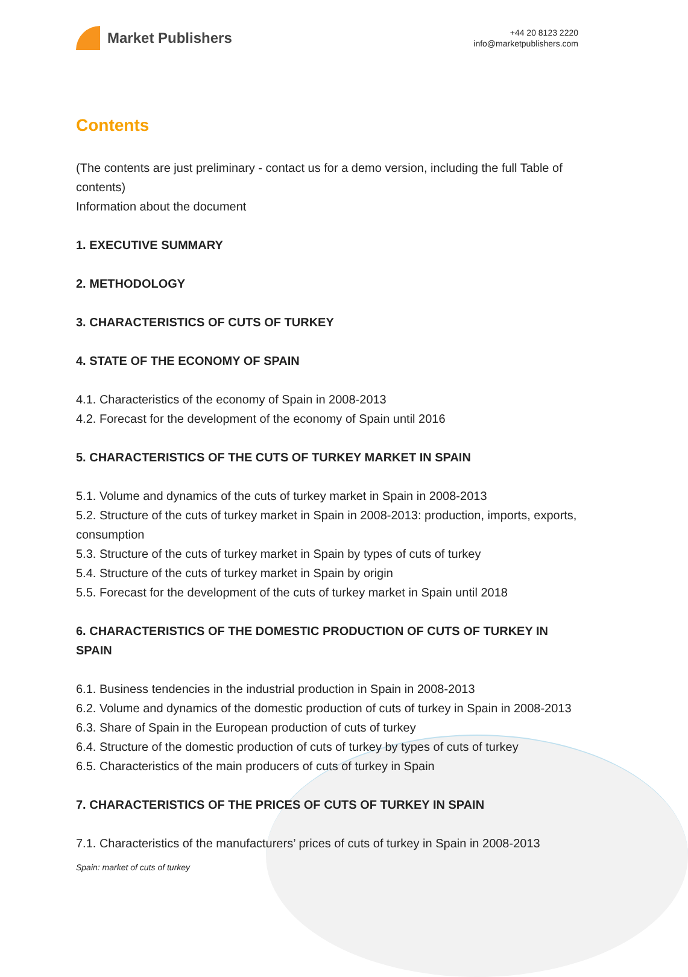Market Publishers
+44 20 8123 2220
info@marketpublishers.com
Contents
(The contents are just preliminary - contact us for a demo version, including the full Table of contents)
Information about the document
1. EXECUTIVE SUMMARY
2. METHODOLOGY
3. CHARACTERISTICS OF CUTS OF TURKEY
4. STATE OF THE ECONOMY OF SPAIN
4.1. Characteristics of the economy of Spain in 2008-2013
4.2. Forecast for the development of the economy of Spain until 2016
5. CHARACTERISTICS OF THE CUTS OF TURKEY MARKET IN SPAIN
5.1. Volume and dynamics of the cuts of turkey market in Spain in 2008-2013
5.2. Structure of the cuts of turkey market in Spain in 2008-2013: production, imports, exports, consumption
5.3. Structure of the cuts of turkey market in Spain by types of cuts of turkey
5.4. Structure of the cuts of turkey market in Spain by origin
5.5. Forecast for the development of the cuts of turkey market in Spain until 2018
6. CHARACTERISTICS OF THE DOMESTIC PRODUCTION OF CUTS OF TURKEY IN SPAIN
6.1. Business tendencies in the industrial production in Spain in 2008-2013
6.2. Volume and dynamics of the domestic production of cuts of turkey in Spain in 2008-2013
6.3. Share of Spain in the European production of cuts of turkey
6.4. Structure of the domestic production of cuts of turkey by types of cuts of turkey
6.5. Characteristics of the main producers of cuts of turkey in Spain
7. CHARACTERISTICS OF THE PRICES OF CUTS OF TURKEY IN SPAIN
7.1. Characteristics of the manufacturers’ prices of cuts of turkey in Spain in 2008-2013
Spain: market of cuts of turkey